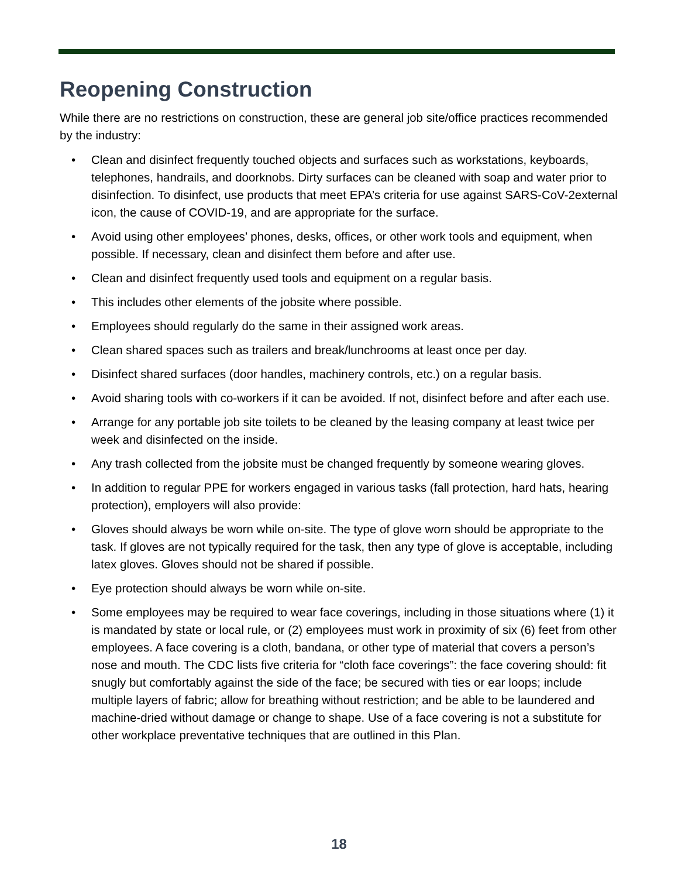Reopening Construction
While there are no restrictions on construction, these are general job site/office practices recommended by the industry:
• Clean and disinfect frequently touched objects and surfaces such as workstations, keyboards, telephones, handrails, and doorknobs. Dirty surfaces can be cleaned with soap and water prior to disinfection. To disinfect, use products that meet EPA’s criteria for use against SARS-CoV-2external icon, the cause of COVID-19, and are appropriate for the surface.
• Avoid using other employees’ phones, desks, offices, or other work tools and equipment, when possible. If necessary, clean and disinfect them before and after use.
• Clean and disinfect frequently used tools and equipment on a regular basis.
• This includes other elements of the jobsite where possible.
• Employees should regularly do the same in their assigned work areas.
• Clean shared spaces such as trailers and break/lunchrooms at least once per day.
• Disinfect shared surfaces (door handles, machinery controls, etc.) on a regular basis.
• Avoid sharing tools with co-workers if it can be avoided. If not, disinfect before and after each use.
• Arrange for any portable job site toilets to be cleaned by the leasing company at least twice per week and disinfected on the inside.
• Any trash collected from the jobsite must be changed frequently by someone wearing gloves.
• In addition to regular PPE for workers engaged in various tasks (fall protection, hard hats, hearing protection), employers will also provide:
• Gloves should always be worn while on-site. The type of glove worn should be appropriate to the task. If gloves are not typically required for the task, then any type of glove is acceptable, including latex gloves. Gloves should not be shared if possible.
• Eye protection should always be worn while on-site.
• Some employees may be required to wear face coverings, including in those situations where (1) it is mandated by state or local rule, or (2) employees must work in proximity of six (6) feet from other employees. A face covering is a cloth, bandana, or other type of material that covers a person’s nose and mouth. The CDC lists five criteria for “cloth face coverings”: the face covering should: fit snugly but comfortably against the side of the face; be secured with ties or ear loops; include multiple layers of fabric; allow for breathing without restriction; and be able to be laundered and machine-dried without damage or change to shape. Use of a face covering is not a substitute for other workplace preventative techniques that are outlined in this Plan.
18